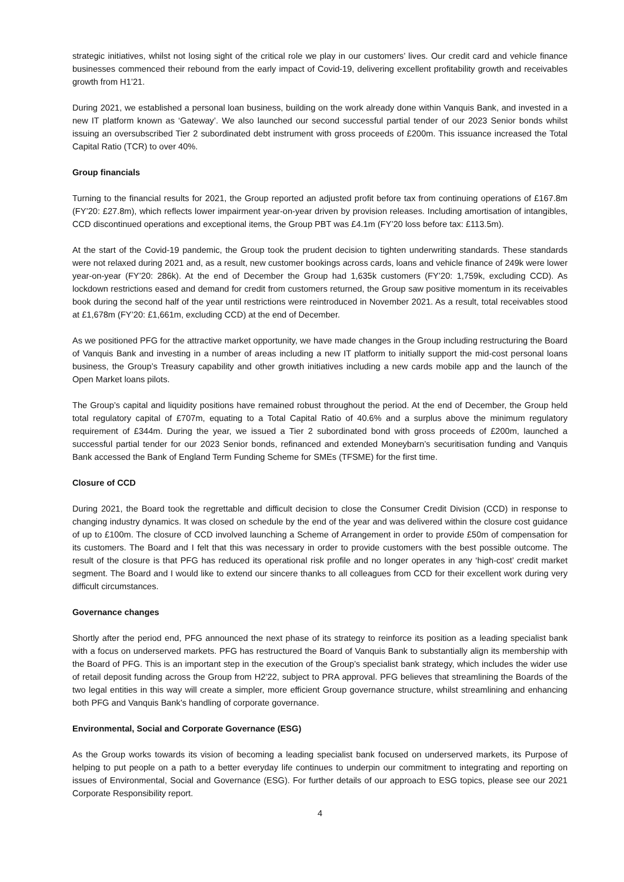strategic initiatives, whilst not losing sight of the critical role we play in our customers’ lives. Our credit card and vehicle finance businesses commenced their rebound from the early impact of Covid-19, delivering excellent profitability growth and receivables growth from H1’21.
During 2021, we established a personal loan business, building on the work already done within Vanquis Bank, and invested in a new IT platform known as ‘Gateway’. We also launched our second successful partial tender of our 2023 Senior bonds whilst issuing an oversubscribed Tier 2 subordinated debt instrument with gross proceeds of £200m. This issuance increased the Total Capital Ratio (TCR) to over 40%.
Group financials
Turning to the financial results for 2021, the Group reported an adjusted profit before tax from continuing operations of £167.8m (FY’20: £27.8m), which reflects lower impairment year-on-year driven by provision releases. Including amortisation of intangibles, CCD discontinued operations and exceptional items, the Group PBT was £4.1m (FY’20 loss before tax: £113.5m).
At the start of the Covid-19 pandemic, the Group took the prudent decision to tighten underwriting standards. These standards were not relaxed during 2021 and, as a result, new customer bookings across cards, loans and vehicle finance of 249k were lower year-on-year (FY’20: 286k). At the end of December the Group had 1,635k customers (FY’20: 1,759k, excluding CCD). As lockdown restrictions eased and demand for credit from customers returned, the Group saw positive momentum in its receivables book during the second half of the year until restrictions were reintroduced in November 2021. As a result, total receivables stood at £1,678m (FY’20: £1,661m, excluding CCD) at the end of December.
As we positioned PFG for the attractive market opportunity, we have made changes in the Group including restructuring the Board of Vanquis Bank and investing in a number of areas including a new IT platform to initially support the mid-cost personal loans business, the Group’s Treasury capability and other growth initiatives including a new cards mobile app and the launch of the Open Market loans pilots.
The Group’s capital and liquidity positions have remained robust throughout the period. At the end of December, the Group held total regulatory capital of £707m, equating to a Total Capital Ratio of 40.6% and a surplus above the minimum regulatory requirement of £344m. During the year, we issued a Tier 2 subordinated bond with gross proceeds of £200m, launched a successful partial tender for our 2023 Senior bonds, refinanced and extended Moneybarn’s securitisation funding and Vanquis Bank accessed the Bank of England Term Funding Scheme for SMEs (TFSME) for the first time.
Closure of CCD
During 2021, the Board took the regrettable and difficult decision to close the Consumer Credit Division (CCD) in response to changing industry dynamics. It was closed on schedule by the end of the year and was delivered within the closure cost guidance of up to £100m. The closure of CCD involved launching a Scheme of Arrangement in order to provide £50m of compensation for its customers. The Board and I felt that this was necessary in order to provide customers with the best possible outcome. The result of the closure is that PFG has reduced its operational risk profile and no longer operates in any ‘high-cost’ credit market segment. The Board and I would like to extend our sincere thanks to all colleagues from CCD for their excellent work during very difficult circumstances.
Governance changes
Shortly after the period end, PFG announced the next phase of its strategy to reinforce its position as a leading specialist bank with a focus on underserved markets. PFG has restructured the Board of Vanquis Bank to substantially align its membership with the Board of PFG. This is an important step in the execution of the Group’s specialist bank strategy, which includes the wider use of retail deposit funding across the Group from H2’22, subject to PRA approval. PFG believes that streamlining the Boards of the two legal entities in this way will create a simpler, more efficient Group governance structure, whilst streamlining and enhancing both PFG and Vanquis Bank's handling of corporate governance.
Environmental, Social and Corporate Governance (ESG)
As the Group works towards its vision of becoming a leading specialist bank focused on underserved markets, its Purpose of helping to put people on a path to a better everyday life continues to underpin our commitment to integrating and reporting on issues of Environmental, Social and Governance (ESG). For further details of our approach to ESG topics, please see our 2021 Corporate Responsibility report.
4